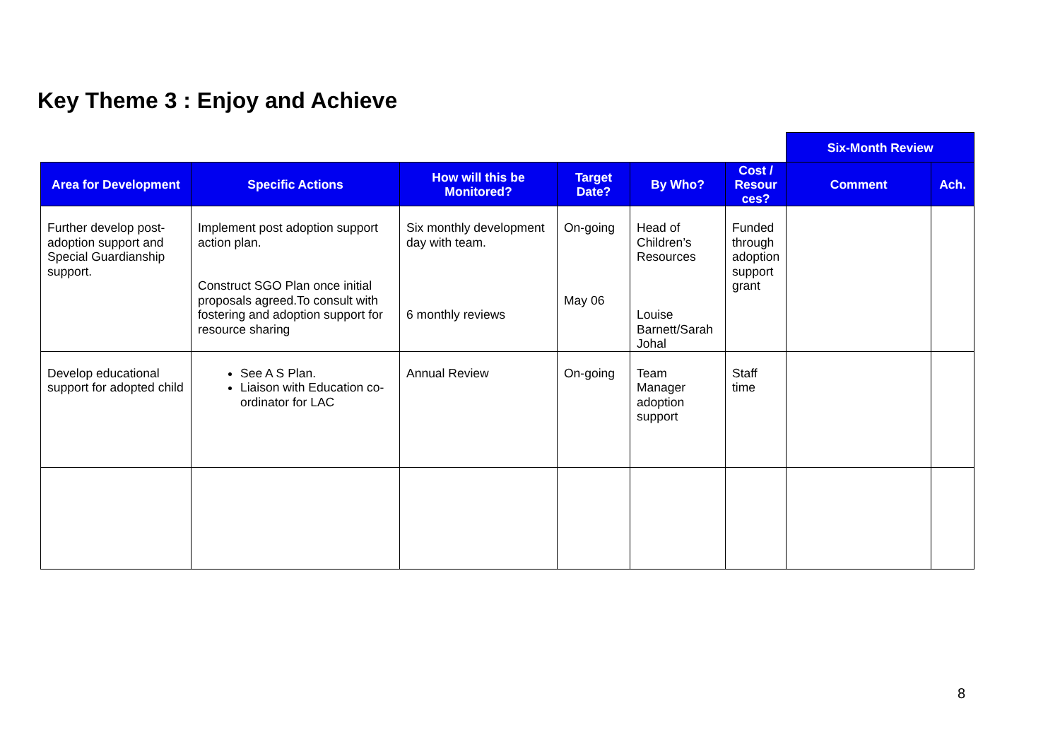Key Theme 3 : Enjoy and Achieve
| | | | | | | Six-Month Review | |
| --- | --- | --- | --- | --- | --- | --- | --- |
| Area for Development | Specific Actions | How will this be Monitored? | Target Date? | By Who? | Cost / Resour ces? | Comment | Ach. |
| Further develop post-adoption support and Special Guardianship support. | Implement post adoption support action plan. Construct SGO Plan once initial proposals agreed.To consult with fostering and adoption support for resource sharing | Six monthly development day with team. 6 monthly reviews | On-going May 06 | Head of Children’s Resources Louise Barnett/Sarah Johal | Funded through adoption support grant | | |
| Develop educational support for adopted child | See A S Plan. Liaison with Education co-ordinator for LAC | Annual Review | On-going | Team Manager adoption support | Staff time | | |
8